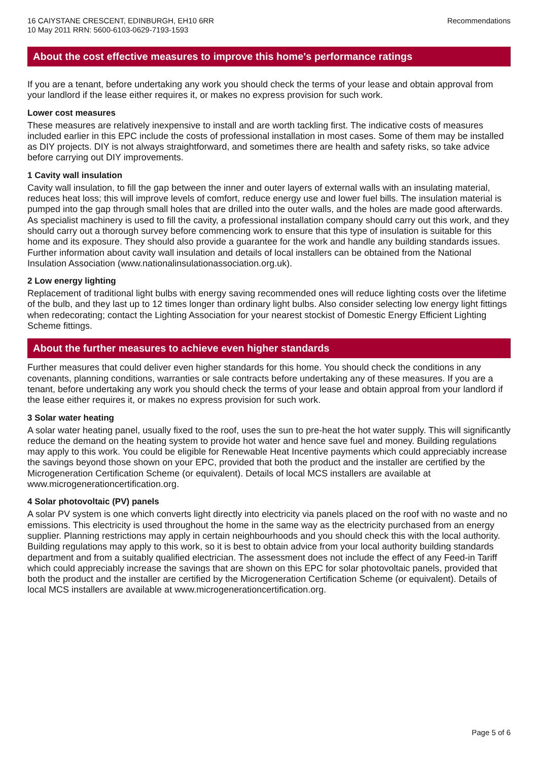16 CAIYSTANE CRESCENT, EDINBURGH, EH10 6RR
10 May 2011 RRN: 5600-6103-0629-7193-1593
Recommendations
About the cost effective measures to improve this home's performance ratings
If you are a tenant, before undertaking any work you should check the terms of your lease and obtain approval from your landlord if the lease either requires it, or makes no express provision for such work.
Lower cost measures
These measures are relatively inexpensive to install and are worth tackling first. The indicative costs of measures included earlier in this EPC include the costs of professional installation in most cases. Some of them may be installed as DIY projects. DIY is not always straightforward, and sometimes there are health and safety risks, so take advice before carrying out DIY improvements.
1 Cavity wall insulation
Cavity wall insulation, to fill the gap between the inner and outer layers of external walls with an insulating material, reduces heat loss; this will improve levels of comfort, reduce energy use and lower fuel bills. The insulation material is pumped into the gap through small holes that are drilled into the outer walls, and the holes are made good afterwards. As specialist machinery is used to fill the cavity, a professional installation company should carry out this work, and they should carry out a thorough survey before commencing work to ensure that this type of insulation is suitable for this home and its exposure. They should also provide a guarantee for the work and handle any building standards issues. Further information about cavity wall insulation and details of local installers can be obtained from the National Insulation Association (www.nationalinsulationassociation.org.uk).
2 Low energy lighting
Replacement of traditional light bulbs with energy saving recommended ones will reduce lighting costs over the lifetime of the bulb, and they last up to 12 times longer than ordinary light bulbs. Also consider selecting low energy light fittings when redecorating; contact the Lighting Association for your nearest stockist of Domestic Energy Efficient Lighting Scheme fittings.
About the further measures to achieve even higher standards
Further measures that could deliver even higher standards for this home. You should check the conditions in any covenants, planning conditions, warranties or sale contracts before undertaking any of these measures. If you are a tenant, before undertaking any work you should check the terms of your lease and obtain approal from your landlord if the lease either requires it, or makes no express provision for such work.
3 Solar water heating
A solar water heating panel, usually fixed to the roof, uses the sun to pre-heat the hot water supply. This will significantly reduce the demand on the heating system to provide hot water and hence save fuel and money. Building regulations may apply to this work. You could be eligible for Renewable Heat Incentive payments which could appreciably increase the savings beyond those shown on your EPC, provided that both the product and the installer are certified by the Microgeneration Certification Scheme (or equivalent). Details of local MCS installers are available at www.microgenerationcertification.org.
4 Solar photovoltaic (PV) panels
A solar PV system is one which converts light directly into electricity via panels placed on the roof with no waste and no emissions. This electricity is used throughout the home in the same way as the electricity purchased from an energy supplier. Planning restrictions may apply in certain neighbourhoods and you should check this with the local authority. Building regulations may apply to this work, so it is best to obtain advice from your local authority building standards department and from a suitably qualified electrician. The assessment does not include the effect of any Feed-in Tariff which could appreciably increase the savings that are shown on this EPC for solar photovoltaic panels, provided that both the product and the installer are certified by the Microgeneration Certification Scheme (or equivalent). Details of local MCS installers are available at www.microgenerationcertification.org.
Page 5 of 6